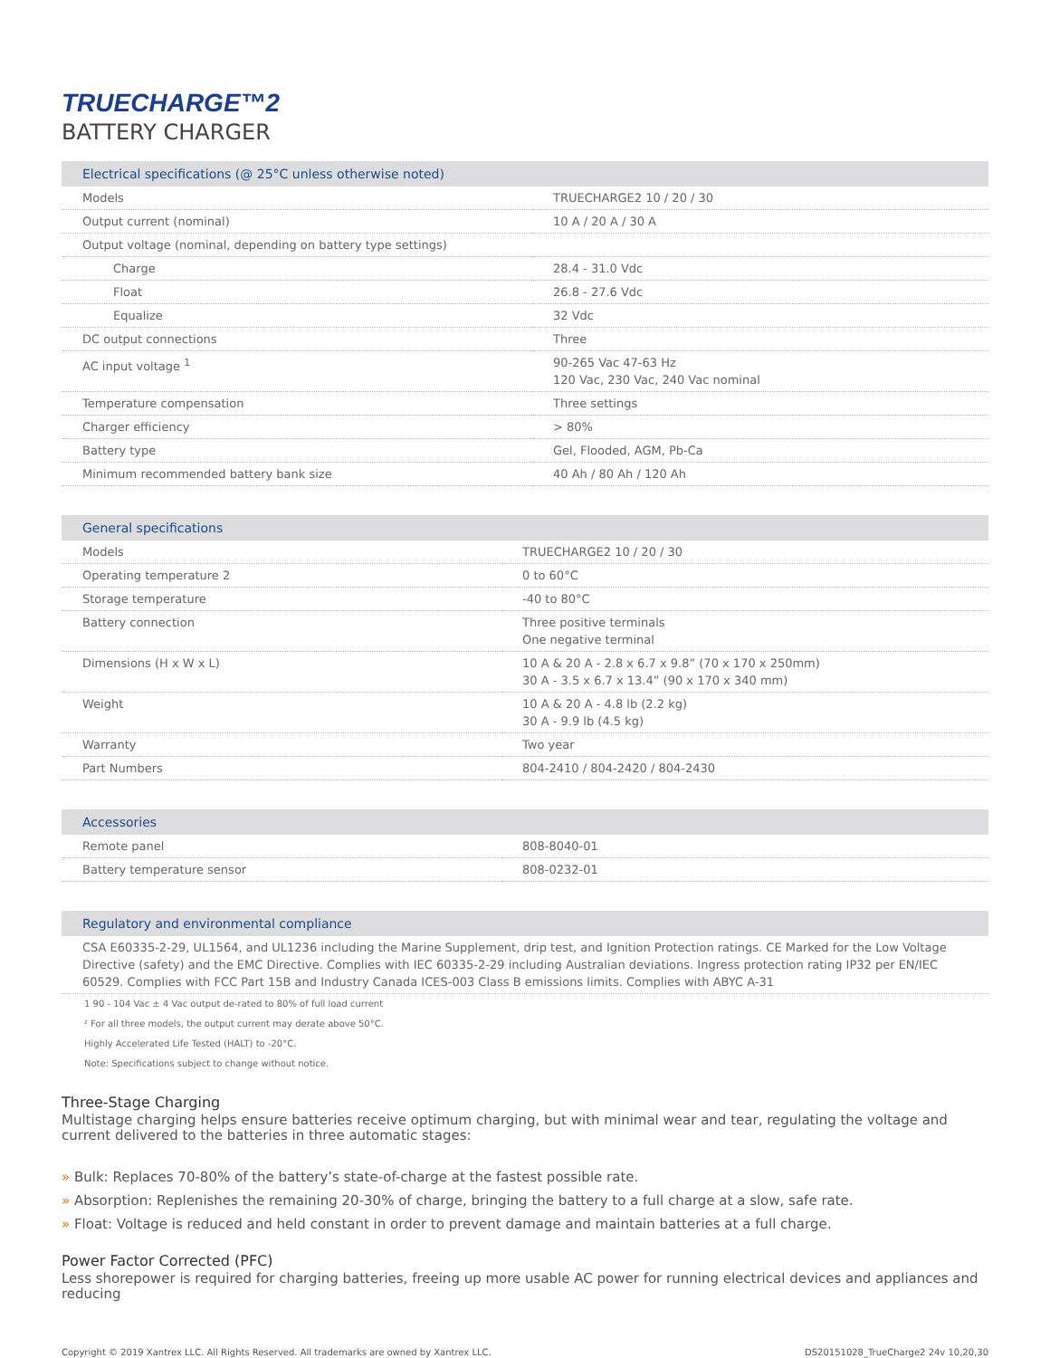TRUECHARGE™2
BATTERY CHARGER
| Electrical specifications (@ 25°C unless otherwise noted) | |
| --- | --- |
| Models | TRUECHARGE2 10 / 20 / 30 |
| Output current (nominal) | 10 A / 20 A / 30 A |
| Output voltage (nominal, depending on battery type settings) | |
| Charge | 28.4 - 31.0 Vdc |
| Float | 26.8 - 27.6 Vdc |
| Equalize | 32 Vdc |
| DC output connections | Three |
| AC input voltage <sup>1</sup> | 90-265 Vac 47-63 Hz 120 Vac, 230 Vac, 240 Vac nominal |
| Temperature compensation | Three settings |
| Charger efficiency | > 80% |
| Battery type | Gel, Flooded, AGM, Pb-Ca |
| Minimum recommended battery bank size | 40 Ah / 80 Ah / 120 Ah |
| General specifications | |
| --- | --- |
| Models | TRUECHARGE2 10 / 20 / 30 |
| Operating temperature 2 | 0 to 60°C |
| Storage temperature | -40 to 80°C |
| Battery connection | Three positive terminals One negative terminal |
| Dimensions (H x W x L) | 10 A & 20 A - 2.8 x 6.7 x 9.8” (70 x 170 x 250mm) 30 A - 3.5 x 6.7 x 13.4” (90 x 170 x 340 mm) |
| Weight | 10 A & 20 A - 4.8 lb (2.2 kg) 30 A - 9.9 lb (4.5 kg) |
| Warranty | Two year |
| Part Numbers | 804-2410 / 804-2420 / 804-2430 |
| Accessories | |
| --- | --- |
| Remote panel | 808-8040-01 |
| Battery temperature sensor | 808-0232-01 |
| Regulatory and environmental compliance |
| --- |
| CSA E60335-2-29, UL1564, and UL1236 including the Marine Supplement, drip test, and Ignition Protection ratings. CE Marked for the Low Voltage Directive (safety) and the EMC Directive. Complies with IEC 60335-2-29 including Australian deviations. Ingress protection rating IP32 per EN/IEC 60529. Complies with FCC Part 15B and Industry Canada ICES-003 Class B emissions limits. Complies with ABYC A-31 |
1 90 - 104 Vac ± 4 Vac output de-rated to 80% of full load current
² For all three models, the output current may derate above 50°C.
Highly Accelerated Life Tested (HALT) to -20°C.
Note: Specifications subject to change without notice.
Three-Stage Charging
Multistage charging helps ensure batteries receive optimum charging, but with minimal wear and tear, regulating the voltage and current delivered to the batteries in three automatic stages:
» Bulk: Replaces 70-80% of the battery’s state-of-charge at the fastest possible rate.
» Absorption: Replenishes the remaining 20-30% of charge, bringing the battery to a full charge at a slow, safe rate.
» Float: Voltage is reduced and held constant in order to prevent damage and maintain batteries at a full charge.
Power Factor Corrected (PFC)
Less shorepower is required for charging batteries, freeing up more usable AC power for running electrical devices and appliances and reducing
Copyright © 2019 Xantrex LLC. All Rights Reserved. All trademarks are owned by Xantrex LLC. DS20151028_TrueCharge2 24v 10,20,30